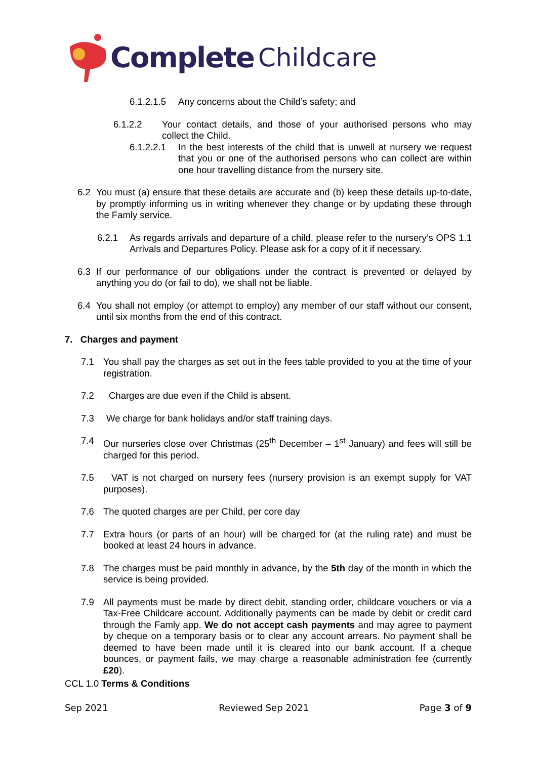Complete Childcare
6.1.2.1.5 Any concerns about the Child’s safety; and
6.1.2.2 Your contact details, and those of your authorised persons who may collect the Child.
6.1.2.2.1 In the best interests of the child that is unwell at nursery we request that you or one of the authorised persons who can collect are within one hour travelling distance from the nursery site.
6.2 You must (a) ensure that these details are accurate and (b) keep these details up-to-date, by promptly informing us in writing whenever they change or by updating these through the Famly service.
6.2.1 As regards arrivals and departure of a child, please refer to the nursery’s OPS 1.1 Arrivals and Departures Policy. Please ask for a copy of it if necessary.
6.3 If our performance of our obligations under the contract is prevented or delayed by anything you do (or fail to do), we shall not be liable.
6.4 You shall not employ (or attempt to employ) any member of our staff without our consent, until six months from the end of this contract.
7. Charges and payment
7.1 You shall pay the charges as set out in the fees table provided to you at the time of your registration.
7.2 Charges are due even if the Child is absent.
7.3 We charge for bank holidays and/or staff training days.
7.4 Our nurseries close over Christmas (25<sup>th</sup> December – 1<sup>st</sup> January) and fees will still be charged for this period.
7.5 VAT is not charged on nursery fees (nursery provision is an exempt supply for VAT purposes).
7.6 The quoted charges are per Child, per core day
7.7 Extra hours (or parts of an hour) will be charged for (at the ruling rate) and must be booked at least 24 hours in advance.
7.8 The charges must be paid monthly in advance, by the 5th day of the month in which the service is being provided.
7.9 All payments must be made by direct debit, standing order, childcare vouchers or via a Tax-Free Childcare account. Additionally payments can be made by debit or credit card through the Famly app. We do not accept cash payments and may agree to payment by cheque on a temporary basis or to clear any account arrears. No payment shall be deemed to have been made until it is cleared into our bank account. If a cheque bounces, or payment fails, we may charge a reasonable administration fee (currently £20).
CCL 1.0 Terms & Conditions
Sep 2021 Reviewed Sep 2021 Page 3 of 9